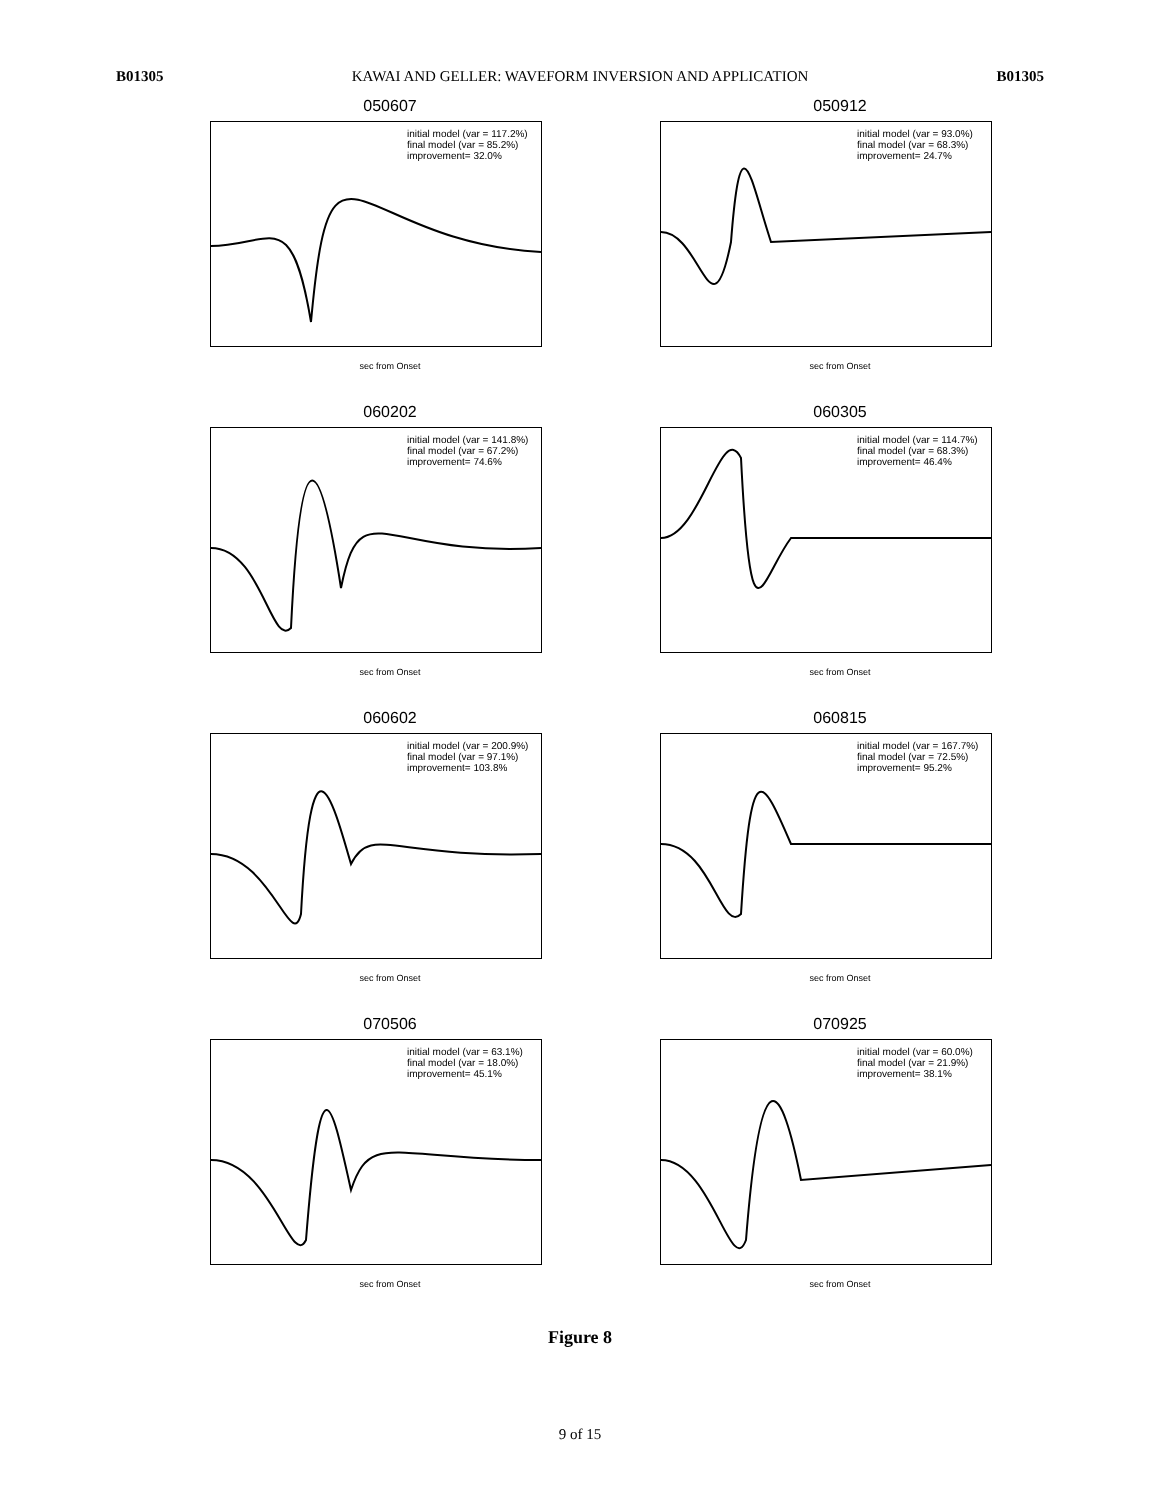B01305 KAWAI AND GELLER: WAVEFORM INVERSION AND APPLICATION B01305
050607
initial model (var = 117.2%)
final model (var = 85.2%)
improvement= 32.0%
sec from Onset
050912
initial model (var = 93.0%)
final model (var = 68.3%)
improvement= 24.7%
sec from Onset
060202
initial model (var = 141.8%)
final model (var = 67.2%)
improvement= 74.6%
sec from Onset
060305
initial model (var = 114.7%)
final model (var = 68.3%)
improvement= 46.4%
sec from Onset
060602
initial model (var = 200.9%)
final model (var = 97.1%)
improvement= 103.8%
sec from Onset
060815
initial model (var = 167.7%)
final model (var = 72.5%)
improvement= 95.2%
sec from Onset
070506
initial model (var = 63.1%)
final model (var = 18.0%)
improvement= 45.1%
sec from Onset
070925
initial model (var = 60.0%)
final model (var = 21.9%)
improvement= 38.1%
sec from Onset
Figure 8
9 of 15